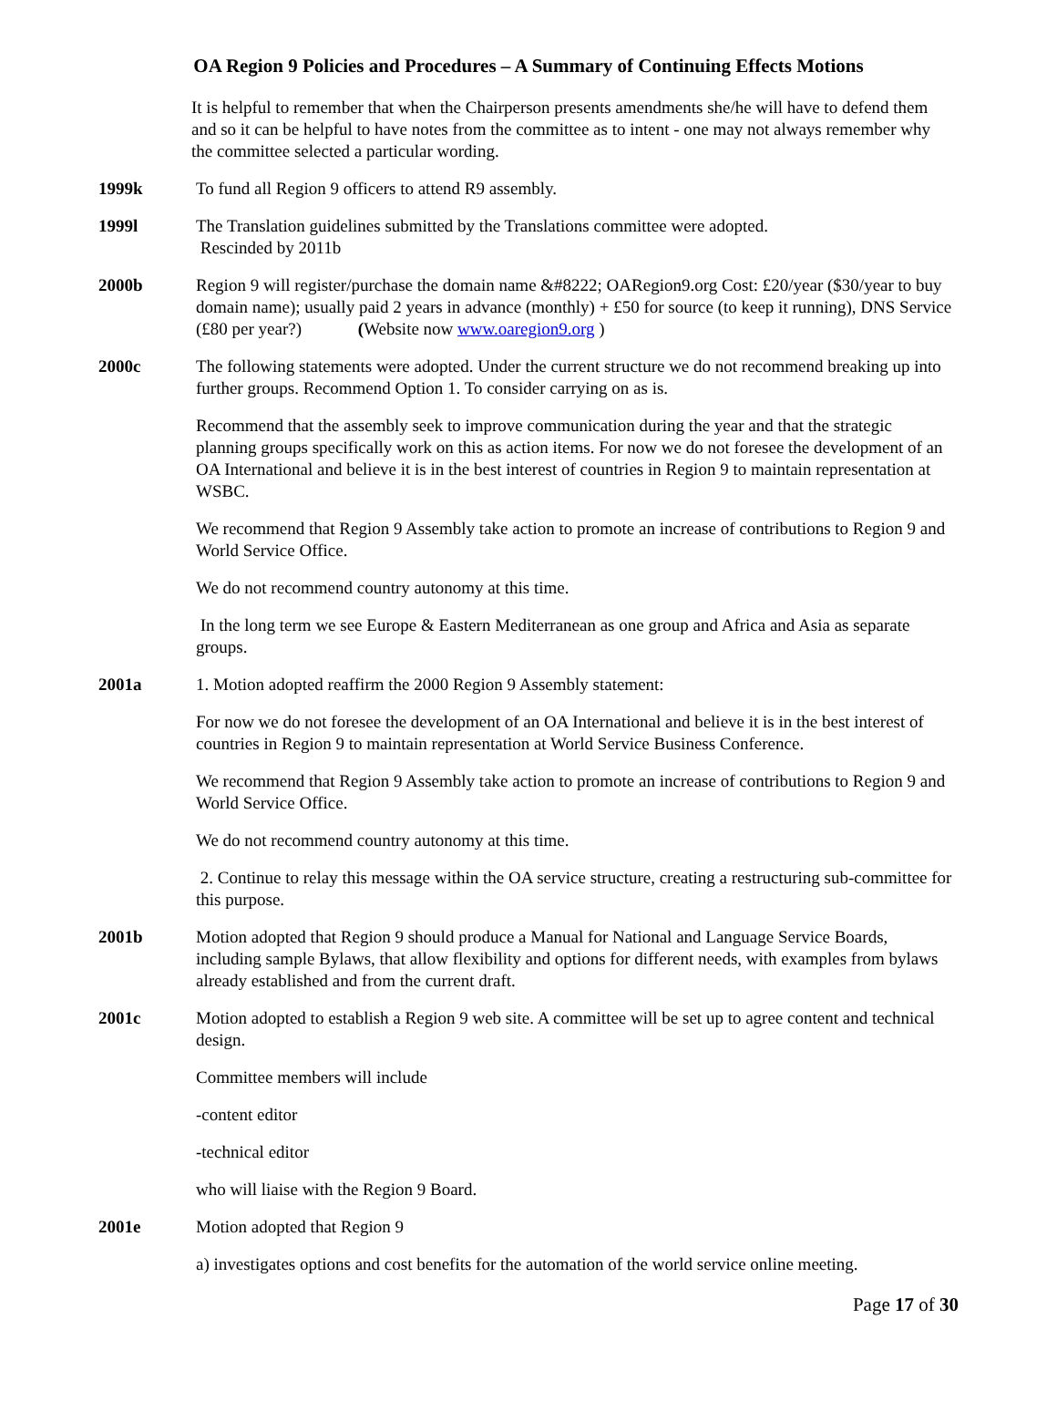OA Region 9 Policies and Procedures – A Summary of Continuing Effects Motions
It is helpful to remember that when the Chairperson presents amendments she/he will have to defend them and so it can be helpful to have notes from the committee as to intent - one may not always remember why the committee selected a particular wording.
1999k To fund all Region 9 officers to attend R9 assembly.
1999l The Translation guidelines submitted by the Translations committee were adopted.
Rescinded by 2011b
2000b Region 9 will register/purchase the domain name &#8222; OARegion9.org Cost: £20/year ($30/year to buy domain name); usually paid 2 years in advance (monthly) + £50 for source (to keep it running), DNS Service (£80 per year?) (Website now www.oaregion9.org )
2000c The following statements were adopted. Under the current structure we do not recommend breaking up into further groups. Recommend Option 1. To consider carrying on as is.
Recommend that the assembly seek to improve communication during the year and that the strategic planning groups specifically work on this as action items. For now we do not foresee the development of an OA International and believe it is in the best interest of countries in Region 9 to maintain representation at WSBC.
We recommend that Region 9 Assembly take action to promote an increase of contributions to Region 9 and World Service Office.
We do not recommend country autonomy at this time.
In the long term we see Europe & Eastern Mediterranean as one group and Africa and Asia as separate groups.
2001a 1. Motion adopted reaffirm the 2000 Region 9 Assembly statement:
For now we do not foresee the development of an OA International and believe it is in the best interest of countries in Region 9 to maintain representation at World Service Business Conference.
We recommend that Region 9 Assembly take action to promote an increase of contributions to Region 9 and World Service Office.
We do not recommend country autonomy at this time.
2. Continue to relay this message within the OA service structure, creating a restructuring sub-committee for this purpose.
2001b Motion adopted that Region 9 should produce a Manual for National and Language Service Boards, including sample Bylaws, that allow flexibility and options for different needs, with examples from bylaws already established and from the current draft.
2001c Motion adopted to establish a Region 9 web site. A committee will be set up to agree content and technical design.
Committee members will include
-content editor
-technical editor
who will liaise with the Region 9 Board.
2001e Motion adopted that Region 9
a) investigates options and cost benefits for the automation of the world service online meeting.
Page 17 of 30